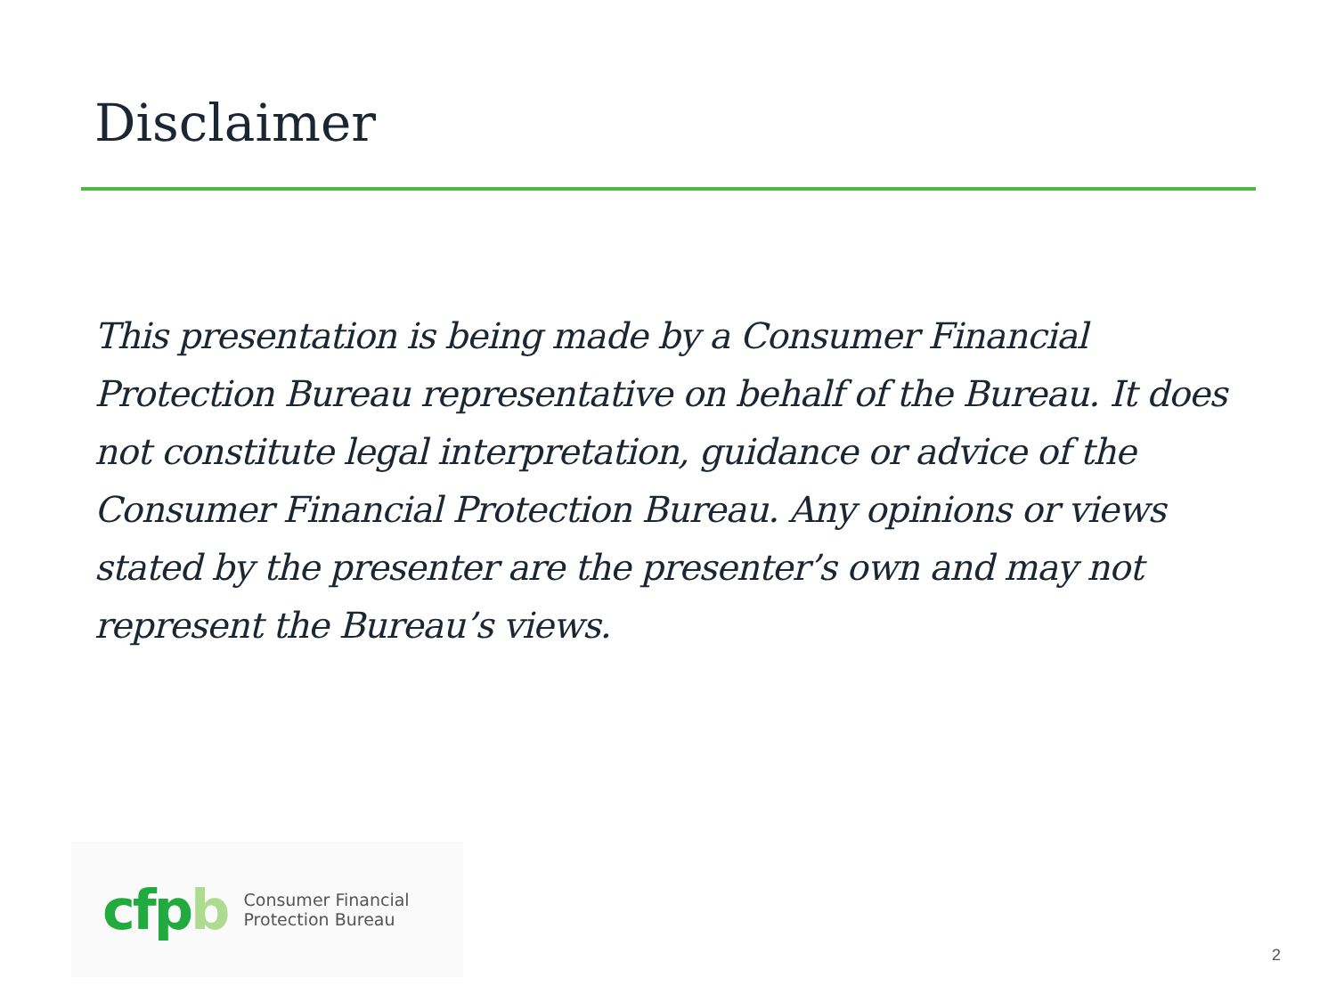Disclaimer
This presentation is being made by a Consumer Financial Protection Bureau representative on behalf of the Bureau. It does not constitute legal interpretation, guidance or advice of the Consumer Financial Protection Bureau. Any opinions or views stated by the presenter are the presenter’s own and may not represent the Bureau’s views.
cfp b
Consumer Financial
Protection Bureau
2